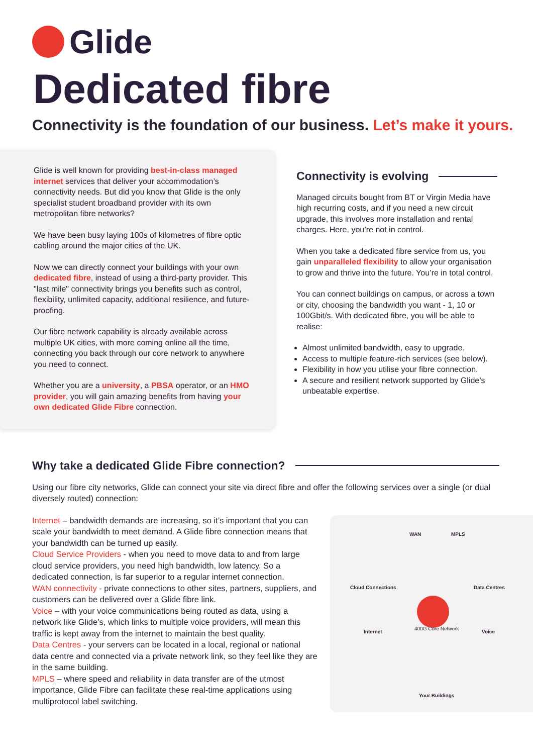Glide
Dedicated fibre
Connectivity is the foundation of our business. Let’s make it yours.
Glide is well known for providing best-in-class managed internet services that deliver your accommodation’s connectivity needs. But did you know that Glide is the only specialist student broadband provider with its own metropolitan fibre networks?
We have been busy laying 100s of kilometres of fibre optic cabling around the major cities of the UK.
Now we can directly connect your buildings with your own dedicated fibre, instead of using a third-party provider. This "last mile" connectivity brings you benefits such as control, flexibility, unlimited capacity, additional resilience, and future-proofing.
Our fibre network capability is already available across multiple UK cities, with more coming online all the time, connecting you back through our core network to anywhere you need to connect.
Whether you are a university, a PBSA operator, or an HMO provider, you will gain amazing benefits from having your own dedicated Glide Fibre connection.
Connectivity is evolving
Managed circuits bought from BT or Virgin Media have high recurring costs, and if you need a new circuit upgrade, this involves more installation and rental charges. Here, you’re not in control.
When you take a dedicated fibre service from us, you gain unparalleled flexibility to allow your organisation to grow and thrive into the future. You’re in total control.
You can connect buildings on campus, or across a town or city, choosing the bandwidth you want - 1, 10 or 100Gbit/s. With dedicated fibre, you will be able to realise:
Almost unlimited bandwidth, easy to upgrade.
Access to multiple feature-rich services (see below).
Flexibility in how you utilise your fibre connection.
A secure and resilient network supported by Glide’s unbeatable expertise.
Why take a dedicated Glide Fibre connection?
Using our fibre city networks, Glide can connect your site via direct fibre and offer the following services over a single (or dual diversely routed) connection:
Internet – bandwidth demands are increasing, so it’s important that you can scale your bandwidth to meet demand. A Glide fibre connection means that your bandwidth can be turned up easily.
Cloud Service Providers - when you need to move data to and from large cloud service providers, you need high bandwidth, low latency. So a dedicated connection, is far superior to a regular internet connection.
WAN connectivity - private connections to other sites, partners, suppliers, and customers can be delivered over a Glide fibre link.
Voice – with your voice communications being routed as data, using a network like Glide’s, which links to multiple voice providers, will mean this traffic is kept away from the internet to maintain the best quality.
Data Centres - your servers can be located in a local, regional or national data centre and connected via a private network link, so they feel like they are in the same building.
MPLS – where speed and reliability in data transfer are of the utmost importance, Glide Fibre can facilitate these real-time applications using multiprotocol label switching.
WAN MPLS
Cloud Connections Data Centres
Internet Voice
400G Core Network
Your Buildings